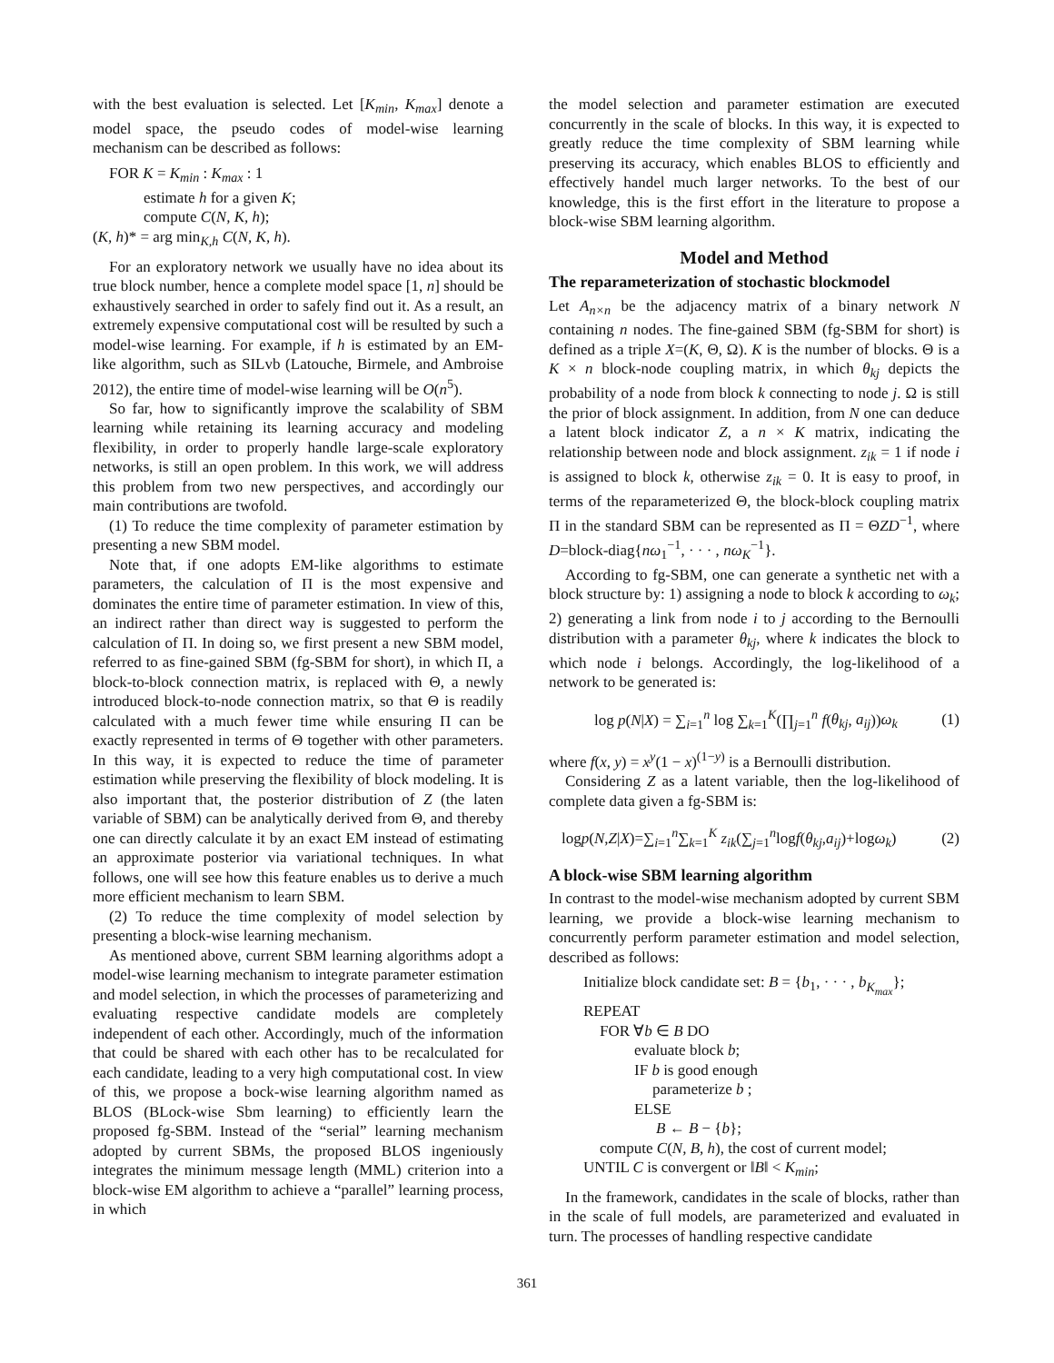with the best evaluation is selected. Let [K<sub>min</sub>, K<sub>max</sub>] denote a model space, the pseudo codes of model-wise learning mechanism can be described as follows:
FOR K = K<sub>min</sub> : K<sub>max</sub> : 1
estimate h for a given K;
compute C(N, K, h);
(K, h)* = arg min<sub>K,h</sub> C(N, K, h).
For an exploratory network we usually have no idea about its true block number, hence a complete model space [1, n] should be exhaustively searched in order to safely find out it. As a result, an extremely expensive computational cost will be resulted by such a model-wise learning. For example, if h is estimated by an EM-like algorithm, such as SILvb (Latouche, Birmele, and Ambroise 2012), the entire time of model-wise learning will be O(n<sup>5</sup>).
So far, how to significantly improve the scalability of SBM learning while retaining its learning accuracy and modeling flexibility, in order to properly handle large-scale exploratory networks, is still an open problem. In this work, we will address this problem from two new perspectives, and accordingly our main contributions are twofold.
(1) To reduce the time complexity of parameter estimation by presenting a new SBM model.
Note that, if one adopts EM-like algorithms to estimate parameters, the calculation of Π is the most expensive and dominates the entire time of parameter estimation. In view of this, an indirect rather than direct way is suggested to perform the calculation of Π. In doing so, we first present a new SBM model, referred to as fine-gained SBM (fg-SBM for short), in which Π, a block-to-block connection matrix, is replaced with Θ, a newly introduced block-to-node connection matrix, so that Θ is readily calculated with a much fewer time while ensuring Π can be exactly represented in terms of Θ together with other parameters. In this way, it is expected to reduce the time of parameter estimation while preserving the flexibility of block modeling. It is also important that, the posterior distribution of Z (the laten variable of SBM) can be analytically derived from Θ, and thereby one can directly calculate it by an exact EM instead of estimating an approximate posterior via variational techniques. In what follows, one will see how this feature enables us to derive a much more efficient mechanism to learn SBM.
(2) To reduce the time complexity of model selection by presenting a block-wise learning mechanism.
As mentioned above, current SBM learning algorithms adopt a model-wise learning mechanism to integrate parameter estimation and model selection, in which the processes of parameterizing and evaluating respective candidate models are completely independent of each other. Accordingly, much of the information that could be shared with each other has to be recalculated for each candidate, leading to a very high computational cost. In view of this, we propose a bock-wise learning algorithm named as BLOS (BLock-wise Sbm learning) to efficiently learn the proposed fg-SBM. Instead of the “serial” learning mechanism adopted by current SBMs, the proposed BLOS ingeniously integrates the minimum message length (MML) criterion into a block-wise EM algorithm to achieve a “parallel” learning process, in which
the model selection and parameter estimation are executed concurrently in the scale of blocks. In this way, it is expected to greatly reduce the time complexity of SBM learning while preserving its accuracy, which enables BLOS to efficiently and effectively handel much larger networks. To the best of our knowledge, this is the first effort in the literature to propose a block-wise SBM learning algorithm.
Model and Method
The reparameterization of stochastic blockmodel
Let A<sub>n×n</sub> be the adjacency matrix of a binary network N containing n nodes. The fine-gained SBM (fg-SBM for short) is defined as a triple X=(K, Θ, Ω). K is the number of blocks. Θ is a K × n block-node coupling matrix, in which θ<sub>kj</sub> depicts the probability of a node from block k connecting to node j. Ω is still the prior of block assignment. In addition, from N one can deduce a latent block indicator Z, a n × K matrix, indicating the relationship between node and block assignment. z<sub>ik</sub> = 1 if node i is assigned to block k, otherwise z<sub>ik</sub> = 0. It is easy to proof, in terms of the reparameterized Θ, the block-block coupling matrix Π in the standard SBM can be represented as Π = ΘZD<sup>−1</sup>, where D=block-diag{nω<sub>1</sub><sup>−1</sup>, · · · , nω<sub>K</sub><sup>−1</sup>}.
According to fg-SBM, one can generate a synthetic net with a block structure by: 1) assigning a node to block k according to ω<sub>k</sub>; 2) generating a link from node i to j according to the Bernoulli distribution with a parameter θ<sub>kj</sub>, where k indicates the block to which node i belongs. Accordingly, the log-likelihood of a network to be generated is:
log p(N|X) = ∑<sub>i=1</sub><sup>n</sup> log ∑<sub>k=1</sub><sup>K</sup>(∏<sub>j=1</sub><sup>n</sup> f(θ<sub>kj</sub>, a<sub>ij</sub>))ω<sub>k</sub> (1)
where f(x, y) = x<sup>y</sup>(1 − x)<sup>(1−y)</sup> is a Bernoulli distribution.
Considering Z as a latent variable, then the log-likelihood of complete data given a fg-SBM is:
logp(N,Z|X)=∑<sub>i=1</sub><sup>n</sup>∑<sub>k=1</sub><sup>K</sup> z<sub>ik</sub>(∑<sub>j=1</sub><sup>n</sup>logf(θ<sub>kj</sub>,a<sub>ij</sub>)+logω<sub>k</sub>) (2)
A block-wise SBM learning algorithm
In contrast to the model-wise mechanism adopted by current SBM learning, we provide a block-wise learning mechanism to concurrently perform parameter estimation and model selection, described as follows:
Initialize block candidate set: B = {b<sub>1</sub>, · · · , b<sub>K<sub>max</sub></sub>};
REPEAT
FOR ∀b ∈ B DO
evaluate block b;
IF b is good enough
parameterize b ;
ELSE
B ← B − {b};
compute C(N, B, h), the cost of current model;
UNTIL C is convergent or ‖B‖ < K<sub>min</sub>;
In the framework, candidates in the scale of blocks, rather than in the scale of full models, are parameterized and evaluated in turn. The processes of handling respective candidate
361